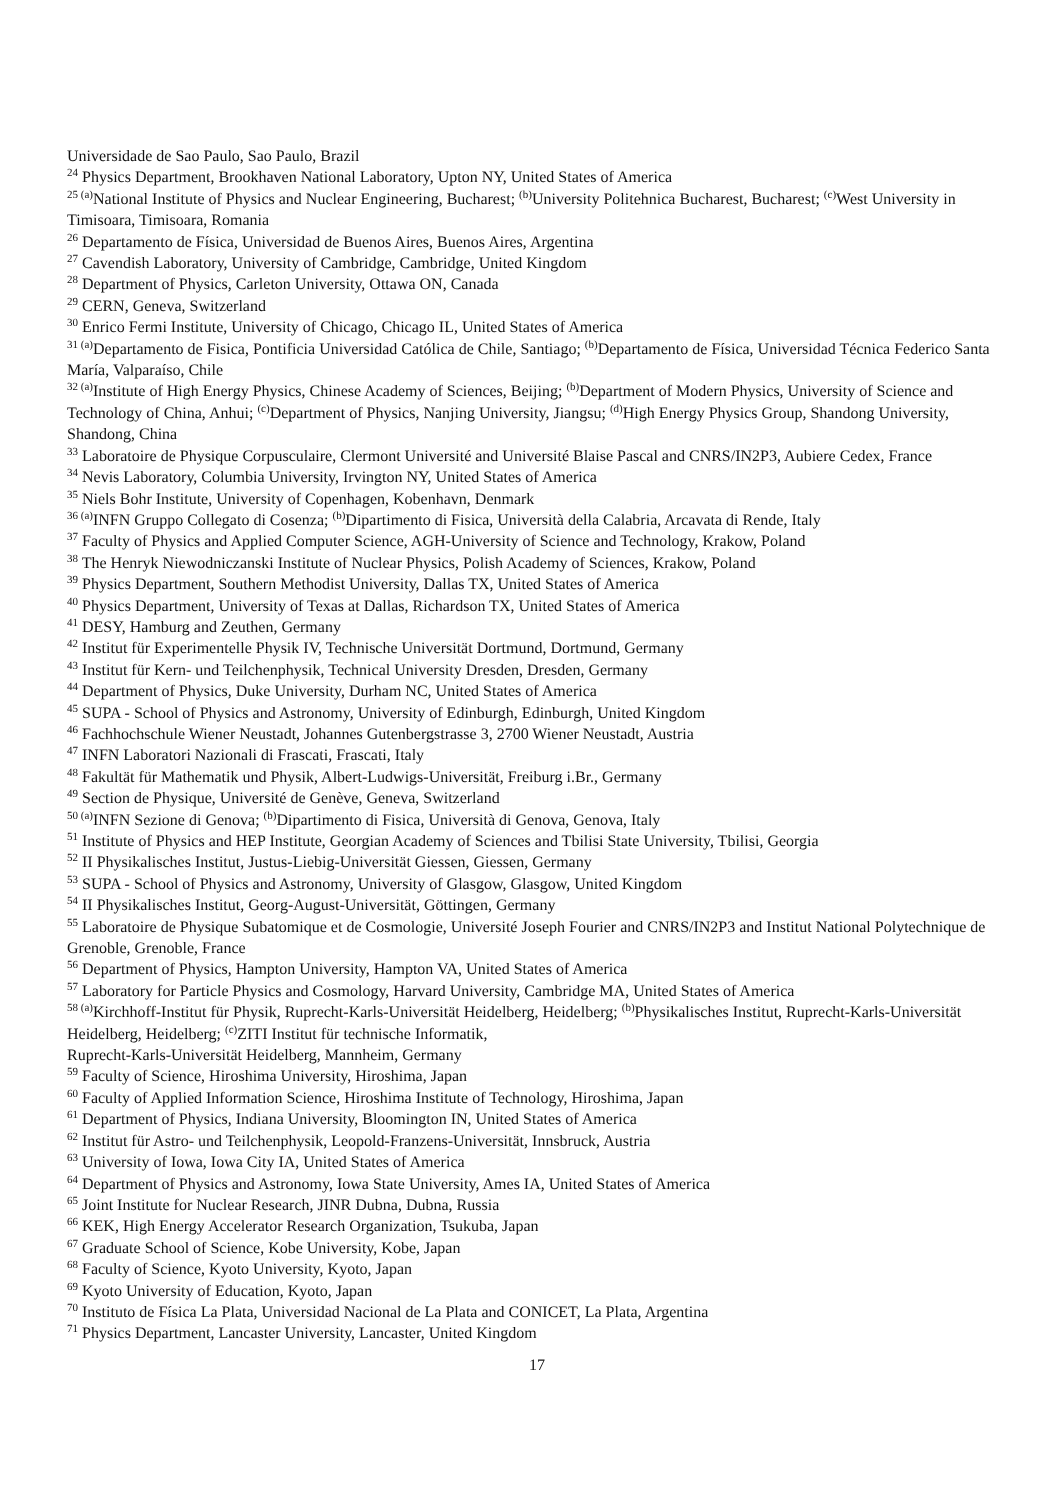Universidade de Sao Paulo, Sao Paulo, Brazil
<sup>24</sup> Physics Department, Brookhaven National Laboratory, Upton NY, United States of America
<sup>25 (a)</sup>National Institute of Physics and Nuclear Engineering, Bucharest; <sup>(b)</sup>University Politehnica Bucharest, Bucharest; <sup>(c)</sup>West University in Timisoara, Timisoara, Romania
<sup>26</sup> Departamento de Física, Universidad de Buenos Aires, Buenos Aires, Argentina
<sup>27</sup> Cavendish Laboratory, University of Cambridge, Cambridge, United Kingdom
<sup>28</sup> Department of Physics, Carleton University, Ottawa ON, Canada
<sup>29</sup> CERN, Geneva, Switzerland
<sup>30</sup> Enrico Fermi Institute, University of Chicago, Chicago IL, United States of America
<sup>31 (a)</sup>Departamento de Fisica, Pontificia Universidad Católica de Chile, Santiago; <sup>(b)</sup>Departamento de Física, Universidad Técnica Federico Santa María, Valparaíso, Chile
<sup>32 (a)</sup>Institute of High Energy Physics, Chinese Academy of Sciences, Beijing; <sup>(b)</sup>Department of Modern Physics, University of Science and Technology of China, Anhui; <sup>(c)</sup>Department of Physics, Nanjing University, Jiangsu; <sup>(d)</sup>High Energy Physics Group, Shandong University, Shandong, China
<sup>33</sup> Laboratoire de Physique Corpusculaire, Clermont Université and Université Blaise Pascal and CNRS/IN2P3, Aubiere Cedex, France
<sup>34</sup> Nevis Laboratory, Columbia University, Irvington NY, United States of America
<sup>35</sup> Niels Bohr Institute, University of Copenhagen, Kobenhavn, Denmark
<sup>36 (a)</sup>INFN Gruppo Collegato di Cosenza; <sup>(b)</sup>Dipartimento di Fisica, Università della Calabria, Arcavata di Rende, Italy
<sup>37</sup> Faculty of Physics and Applied Computer Science, AGH-University of Science and Technology, Krakow, Poland
<sup>38</sup> The Henryk Niewodniczanski Institute of Nuclear Physics, Polish Academy of Sciences, Krakow, Poland
<sup>39</sup> Physics Department, Southern Methodist University, Dallas TX, United States of America
<sup>40</sup> Physics Department, University of Texas at Dallas, Richardson TX, United States of America
<sup>41</sup> DESY, Hamburg and Zeuthen, Germany
<sup>42</sup> Institut für Experimentelle Physik IV, Technische Universität Dortmund, Dortmund, Germany
<sup>43</sup> Institut für Kern- und Teilchenphysik, Technical University Dresden, Dresden, Germany
<sup>44</sup> Department of Physics, Duke University, Durham NC, United States of America
<sup>45</sup> SUPA - School of Physics and Astronomy, University of Edinburgh, Edinburgh, United Kingdom
<sup>46</sup> Fachhochschule Wiener Neustadt, Johannes Gutenbergstrasse 3, 2700 Wiener Neustadt, Austria
<sup>47</sup> INFN Laboratori Nazionali di Frascati, Frascati, Italy
<sup>48</sup> Fakultät für Mathematik und Physik, Albert-Ludwigs-Universität, Freiburg i.Br., Germany
<sup>49</sup> Section de Physique, Université de Genève, Geneva, Switzerland
<sup>50 (a)</sup>INFN Sezione di Genova; <sup>(b)</sup>Dipartimento di Fisica, Università di Genova, Genova, Italy
<sup>51</sup> Institute of Physics and HEP Institute, Georgian Academy of Sciences and Tbilisi State University, Tbilisi, Georgia
<sup>52</sup> II Physikalisches Institut, Justus-Liebig-Universität Giessen, Giessen, Germany
<sup>53</sup> SUPA - School of Physics and Astronomy, University of Glasgow, Glasgow, United Kingdom
<sup>54</sup> II Physikalisches Institut, Georg-August-Universität, Göttingen, Germany
<sup>55</sup> Laboratoire de Physique Subatomique et de Cosmologie, Université Joseph Fourier and CNRS/IN2P3 and Institut National Polytechnique de Grenoble, Grenoble, France
<sup>56</sup> Department of Physics, Hampton University, Hampton VA, United States of America
<sup>57</sup> Laboratory for Particle Physics and Cosmology, Harvard University, Cambridge MA, United States of America
<sup>58 (a)</sup>Kirchhoff-Institut für Physik, Ruprecht-Karls-Universität Heidelberg, Heidelberg; <sup>(b)</sup>Physikalisches Institut, Ruprecht-Karls-Universität Heidelberg, Heidelberg; <sup>(c)</sup>ZITI Institut für technische Informatik,
Ruprecht-Karls-Universität Heidelberg, Mannheim, Germany
<sup>59</sup> Faculty of Science, Hiroshima University, Hiroshima, Japan
<sup>60</sup> Faculty of Applied Information Science, Hiroshima Institute of Technology, Hiroshima, Japan
<sup>61</sup> Department of Physics, Indiana University, Bloomington IN, United States of America
<sup>62</sup> Institut für Astro- und Teilchenphysik, Leopold-Franzens-Universität, Innsbruck, Austria
<sup>63</sup> University of Iowa, Iowa City IA, United States of America
<sup>64</sup> Department of Physics and Astronomy, Iowa State University, Ames IA, United States of America
<sup>65</sup> Joint Institute for Nuclear Research, JINR Dubna, Dubna, Russia
<sup>66</sup> KEK, High Energy Accelerator Research Organization, Tsukuba, Japan
<sup>67</sup> Graduate School of Science, Kobe University, Kobe, Japan
<sup>68</sup> Faculty of Science, Kyoto University, Kyoto, Japan
<sup>69</sup> Kyoto University of Education, Kyoto, Japan
<sup>70</sup> Instituto de Física La Plata, Universidad Nacional de La Plata and CONICET, La Plata, Argentina
<sup>71</sup> Physics Department, Lancaster University, Lancaster, United Kingdom
17